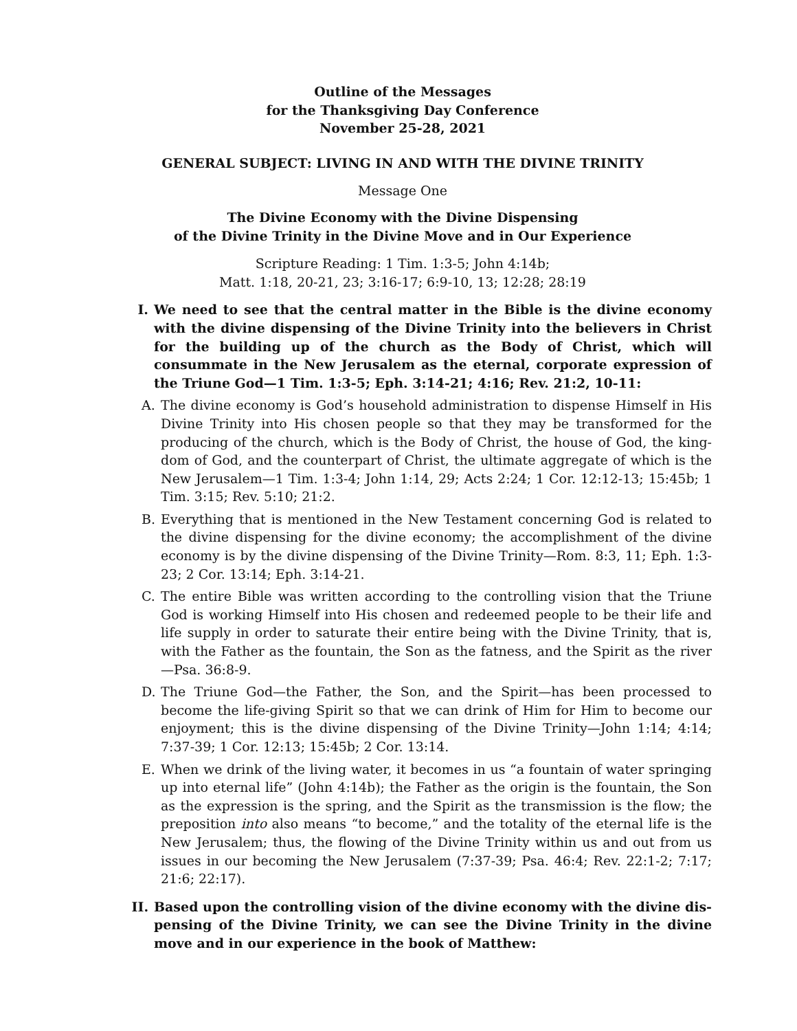Outline of the Messages
for the Thanksgiving Day Conference
November 25-28, 2021
GENERAL SUBJECT: LIVING IN AND WITH THE DIVINE TRINITY
Message One
The Divine Economy with the Divine Dispensing
of the Divine Trinity in the Divine Move and in Our Experience
Scripture Reading: 1 Tim. 1:3-5; John 4:14b;
Matt. 1:18, 20-21, 23; 3:16-17; 6:9-10, 13; 12:28; 28:19
I. We need to see that the central matter in the Bible is the divine economy with the divine dispensing of the Divine Trinity into the believers in Christ for the building up of the church as the Body of Christ, which will consummate in the New Jerusalem as the eternal, corporate expression of the Triune God—1 Tim. 1:3-5; Eph. 3:14-21; 4:16; Rev. 21:2, 10-11:
A. The divine economy is God’s household administration to dispense Himself in His Divine Trinity into His chosen people so that they may be transformed for the producing of the church, which is the Body of Christ, the house of God, the king-dom of God, and the counterpart of Christ, the ultimate aggregate of which is the New Jerusalem—1 Tim. 1:3-4; John 1:14, 29; Acts 2:24; 1 Cor. 12:12-13; 15:45b; 1 Tim. 3:15; Rev. 5:10; 21:2.
B. Everything that is mentioned in the New Testament concerning God is related to the divine dispensing for the divine economy; the accomplishment of the divine economy is by the divine dispensing of the Divine Trinity—Rom. 8:3, 11; Eph. 1:3-23; 2 Cor. 13:14; Eph. 3:14-21.
C. The entire Bible was written according to the controlling vision that the Triune God is working Himself into His chosen and redeemed people to be their life and life supply in order to saturate their entire being with the Divine Trinity, that is, with the Father as the fountain, the Son as the fatness, and the Spirit as the river—Psa. 36:8-9.
D. The Triune God—the Father, the Son, and the Spirit—has been processed to become the life-giving Spirit so that we can drink of Him for Him to become our enjoyment; this is the divine dispensing of the Divine Trinity—John 1:14; 4:14; 7:37-39; 1 Cor. 12:13; 15:45b; 2 Cor. 13:14.
E. When we drink of the living water, it becomes in us “a fountain of water springing up into eternal life” (John 4:14b); the Father as the origin is the fountain, the Son as the expression is the spring, and the Spirit as the transmission is the flow; the preposition into also means “to become,” and the totality of the eternal life is the New Jerusalem; thus, the flowing of the Divine Trinity within us and out from us issues in our becoming the New Jerusalem (7:37-39; Psa. 46:4; Rev. 22:1-2; 7:17; 21:6; 22:17).
II. Based upon the controlling vision of the divine economy with the divine dis-pensing of the Divine Trinity, we can see the Divine Trinity in the divine move and in our experience in the book of Matthew: